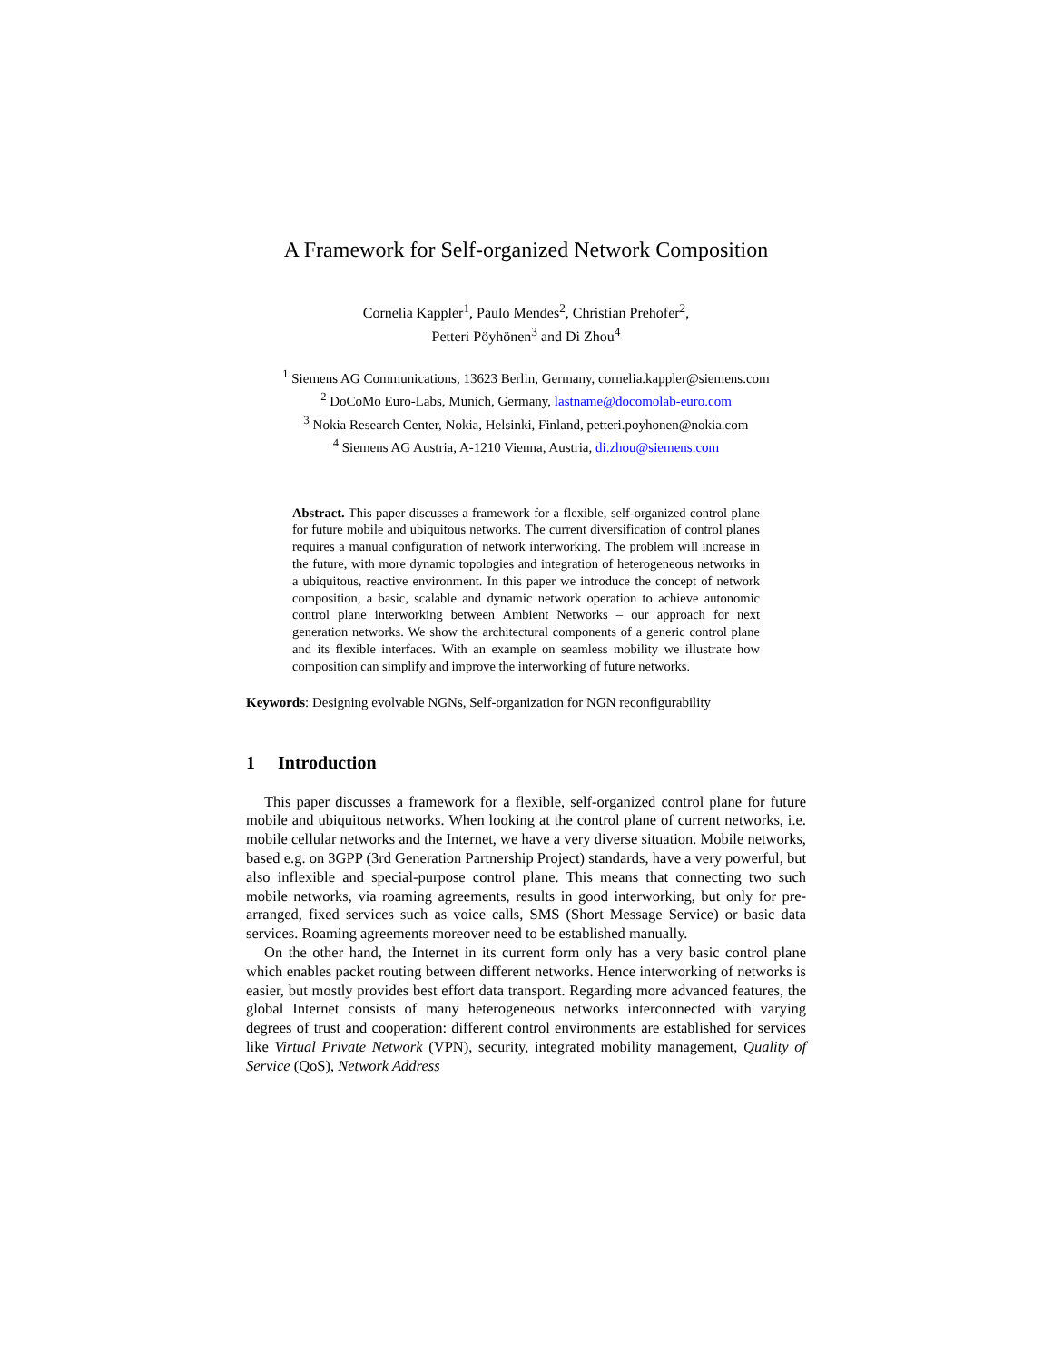A Framework for Self-organized Network Composition
Cornelia Kappler<sup>1</sup>, Paulo Mendes<sup>2</sup>, Christian Prehofer<sup>2</sup>,
Petteri Pöyhönen<sup>3</sup> and Di Zhou<sup>4</sup>
<sup>1</sup> Siemens AG Communications, 13623 Berlin, Germany, cornelia.kappler@siemens.com
<sup>2</sup> DoCoMo Euro-Labs, Munich, Germany, lastname@docomolab-euro.com
<sup>3</sup> Nokia Research Center, Nokia, Helsinki, Finland, petteri.poyhonen@nokia.com
<sup>4</sup> Siemens AG Austria, A-1210 Vienna, Austria, di.zhou@siemens.com
Abstract. This paper discusses a framework for a flexible, self-organized control plane for future mobile and ubiquitous networks. The current diversification of control planes requires a manual configuration of network interworking. The problem will increase in the future, with more dynamic topologies and integration of heterogeneous networks in a ubiquitous, reactive environment. In this paper we introduce the concept of network composition, a basic, scalable and dynamic network operation to achieve autonomic control plane interworking between Ambient Networks – our approach for next generation networks. We show the architectural components of a generic control plane and its flexible interfaces. With an example on seamless mobility we illustrate how composition can simplify and improve the interworking of future networks.
Keywords: Designing evolvable NGNs, Self-organization for NGN reconfigurability
1 Introduction
This paper discusses a framework for a flexible, self-organized control plane for future mobile and ubiquitous networks. When looking at the control plane of current networks, i.e. mobile cellular networks and the Internet, we have a very diverse situation. Mobile networks, based e.g. on 3GPP (3rd Generation Partnership Project) standards, have a very powerful, but also inflexible and special-purpose control plane. This means that connecting two such mobile networks, via roaming agreements, results in good interworking, but only for pre-arranged, fixed services such as voice calls, SMS (Short Message Service) or basic data services. Roaming agreements moreover need to be established manually.
On the other hand, the Internet in its current form only has a very basic control plane which enables packet routing between different networks. Hence interworking of networks is easier, but mostly provides best effort data transport. Regarding more advanced features, the global Internet consists of many heterogeneous networks interconnected with varying degrees of trust and cooperation: different control environments are established for services like Virtual Private Network (VPN), security, integrated mobility management, Quality of Service (QoS), Network Address